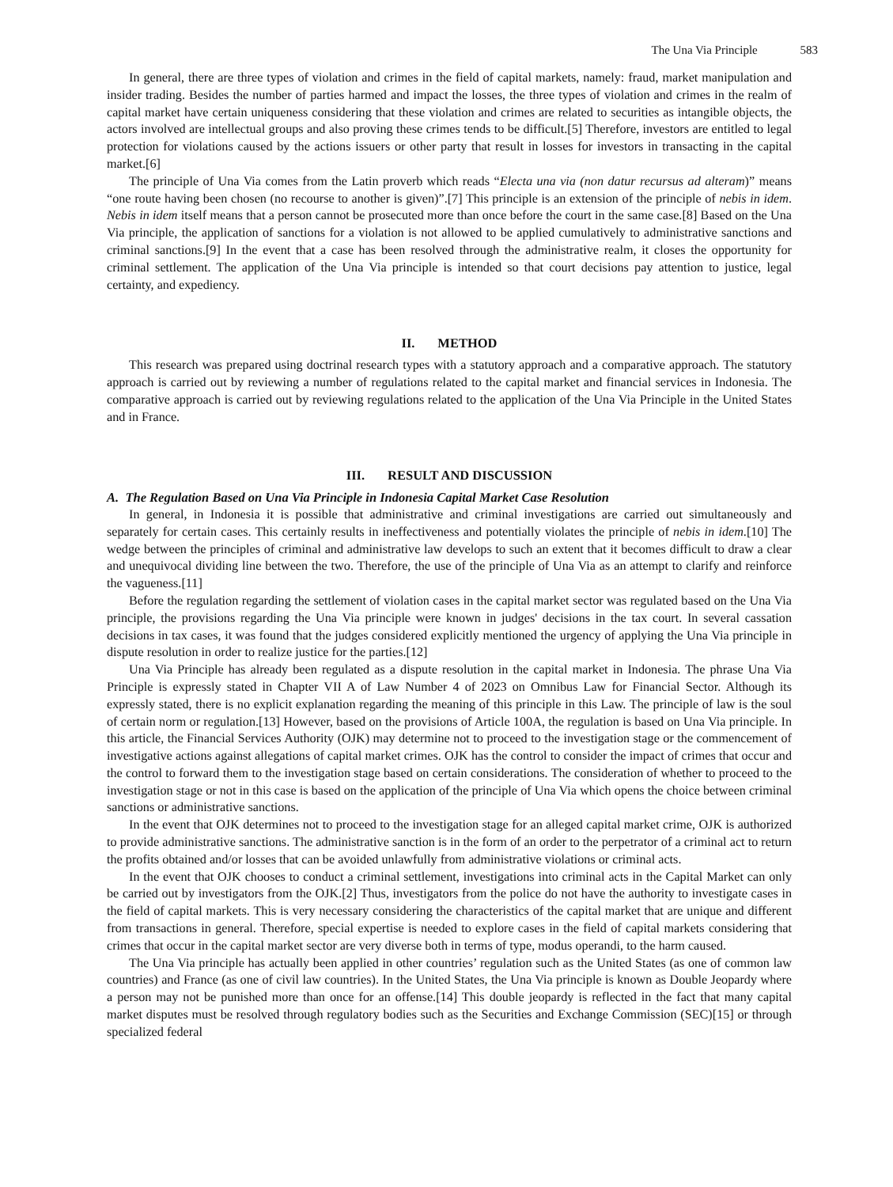The Una Via Principle 583
In general, there are three types of violation and crimes in the field of capital markets, namely: fraud, market manipulation and insider trading. Besides the number of parties harmed and impact the losses, the three types of violation and crimes in the realm of capital market have certain uniqueness considering that these violation and crimes are related to securities as intangible objects, the actors involved are intellectual groups and also proving these crimes tends to be difficult.[5] Therefore, investors are entitled to legal protection for violations caused by the actions issuers or other party that result in losses for investors in transacting in the capital market.[6]
The principle of Una Via comes from the Latin proverb which reads “Electa una via (non datur recursus ad alteram)” means “one route having been chosen (no recourse to another is given)”.[7] This principle is an extension of the principle of nebis in idem. Nebis in idem itself means that a person cannot be prosecuted more than once before the court in the same case.[8] Based on the Una Via principle, the application of sanctions for a violation is not allowed to be applied cumulatively to administrative sanctions and criminal sanctions.[9] In the event that a case has been resolved through the administrative realm, it closes the opportunity for criminal settlement. The application of the Una Via principle is intended so that court decisions pay attention to justice, legal certainty, and expediency.
II. METHOD
This research was prepared using doctrinal research types with a statutory approach and a comparative approach. The statutory approach is carried out by reviewing a number of regulations related to the capital market and financial services in Indonesia. The comparative approach is carried out by reviewing regulations related to the application of the Una Via Principle in the United States and in France.
III. RESULT AND DISCUSSION
A. The Regulation Based on Una Via Principle in Indonesia Capital Market Case Resolution
In general, in Indonesia it is possible that administrative and criminal investigations are carried out simultaneously and separately for certain cases. This certainly results in ineffectiveness and potentially violates the principle of nebis in idem.[10] The wedge between the principles of criminal and administrative law develops to such an extent that it becomes difficult to draw a clear and unequivocal dividing line between the two. Therefore, the use of the principle of Una Via as an attempt to clarify and reinforce the vagueness.[11]
Before the regulation regarding the settlement of violation cases in the capital market sector was regulated based on the Una Via principle, the provisions regarding the Una Via principle were known in judges' decisions in the tax court. In several cassation decisions in tax cases, it was found that the judges considered explicitly mentioned the urgency of applying the Una Via principle in dispute resolution in order to realize justice for the parties.[12]
Una Via Principle has already been regulated as a dispute resolution in the capital market in Indonesia. The phrase Una Via Principle is expressly stated in Chapter VII A of Law Number 4 of 2023 on Omnibus Law for Financial Sector. Although its expressly stated, there is no explicit explanation regarding the meaning of this principle in this Law. The principle of law is the soul of certain norm or regulation.[13] However, based on the provisions of Article 100A, the regulation is based on Una Via principle. In this article, the Financial Services Authority (OJK) may determine not to proceed to the investigation stage or the commencement of investigative actions against allegations of capital market crimes. OJK has the control to consider the impact of crimes that occur and the control to forward them to the investigation stage based on certain considerations. The consideration of whether to proceed to the investigation stage or not in this case is based on the application of the principle of Una Via which opens the choice between criminal sanctions or administrative sanctions.
In the event that OJK determines not to proceed to the investigation stage for an alleged capital market crime, OJK is authorized to provide administrative sanctions. The administrative sanction is in the form of an order to the perpetrator of a criminal act to return the profits obtained and/or losses that can be avoided unlawfully from administrative violations or criminal acts.
In the event that OJK chooses to conduct a criminal settlement, investigations into criminal acts in the Capital Market can only be carried out by investigators from the OJK.[2] Thus, investigators from the police do not have the authority to investigate cases in the field of capital markets. This is very necessary considering the characteristics of the capital market that are unique and different from transactions in general. Therefore, special expertise is needed to explore cases in the field of capital markets considering that crimes that occur in the capital market sector are very diverse both in terms of type, modus operandi, to the harm caused.
The Una Via principle has actually been applied in other countries’ regulation such as the United States (as one of common law countries) and France (as one of civil law countries). In the United States, the Una Via principle is known as Double Jeopardy where a person may not be punished more than once for an offense.[14] This double jeopardy is reflected in the fact that many capital market disputes must be resolved through regulatory bodies such as the Securities and Exchange Commission (SEC)[15] or through specialized federal